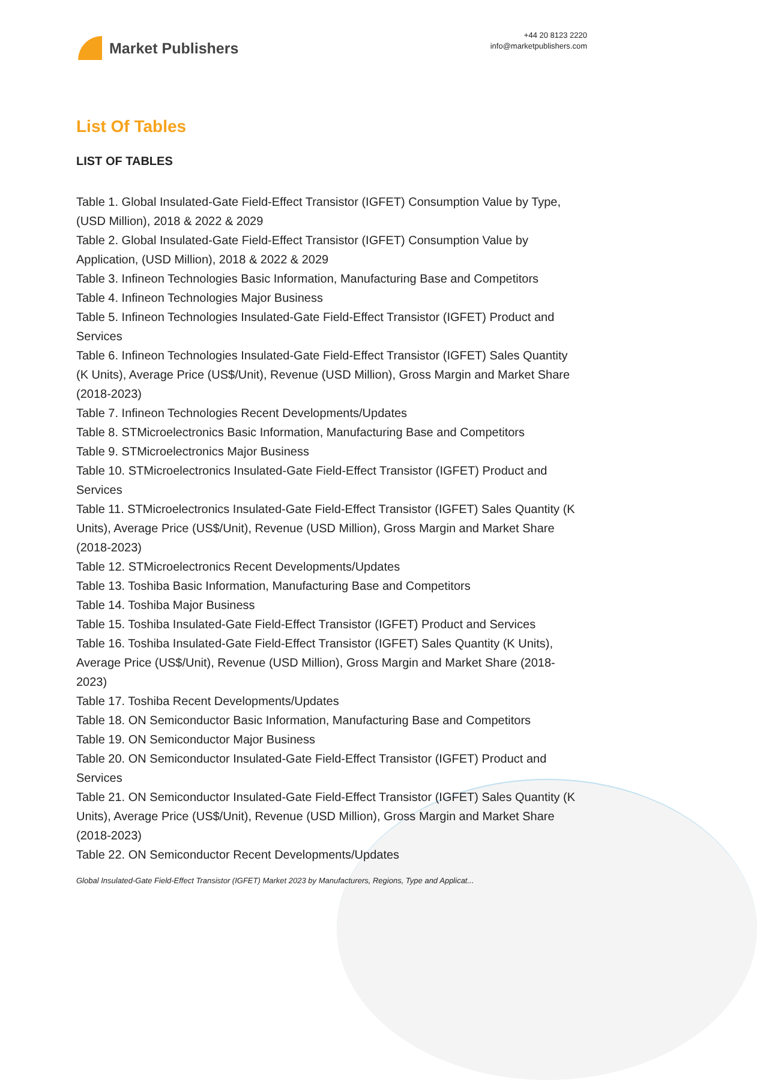Market Publishers
+44 20 8123 2220
info@marketpublishers.com
List Of Tables
LIST OF TABLES
Table 1. Global Insulated-Gate Field-Effect Transistor (IGFET) Consumption Value by Type, (USD Million), 2018 & 2022 & 2029
Table 2. Global Insulated-Gate Field-Effect Transistor (IGFET) Consumption Value by Application, (USD Million), 2018 & 2022 & 2029
Table 3. Infineon Technologies Basic Information, Manufacturing Base and Competitors
Table 4. Infineon Technologies Major Business
Table 5. Infineon Technologies Insulated-Gate Field-Effect Transistor (IGFET) Product and Services
Table 6. Infineon Technologies Insulated-Gate Field-Effect Transistor (IGFET) Sales Quantity (K Units), Average Price (US$/Unit), Revenue (USD Million), Gross Margin and Market Share (2018-2023)
Table 7. Infineon Technologies Recent Developments/Updates
Table 8. STMicroelectronics Basic Information, Manufacturing Base and Competitors
Table 9. STMicroelectronics Major Business
Table 10. STMicroelectronics Insulated-Gate Field-Effect Transistor (IGFET) Product and Services
Table 11. STMicroelectronics Insulated-Gate Field-Effect Transistor (IGFET) Sales Quantity (K Units), Average Price (US$/Unit), Revenue (USD Million), Gross Margin and Market Share (2018-2023)
Table 12. STMicroelectronics Recent Developments/Updates
Table 13. Toshiba Basic Information, Manufacturing Base and Competitors
Table 14. Toshiba Major Business
Table 15. Toshiba Insulated-Gate Field-Effect Transistor (IGFET) Product and Services
Table 16. Toshiba Insulated-Gate Field-Effect Transistor (IGFET) Sales Quantity (K Units), Average Price (US$/Unit), Revenue (USD Million), Gross Margin and Market Share (2018-2023)
Table 17. Toshiba Recent Developments/Updates
Table 18. ON Semiconductor Basic Information, Manufacturing Base and Competitors
Table 19. ON Semiconductor Major Business
Table 20. ON Semiconductor Insulated-Gate Field-Effect Transistor (IGFET) Product and Services
Table 21. ON Semiconductor Insulated-Gate Field-Effect Transistor (IGFET) Sales Quantity (K Units), Average Price (US$/Unit), Revenue (USD Million), Gross Margin and Market Share (2018-2023)
Table 22. ON Semiconductor Recent Developments/Updates
Global Insulated-Gate Field-Effect Transistor (IGFET) Market 2023 by Manufacturers, Regions, Type and Applicat...